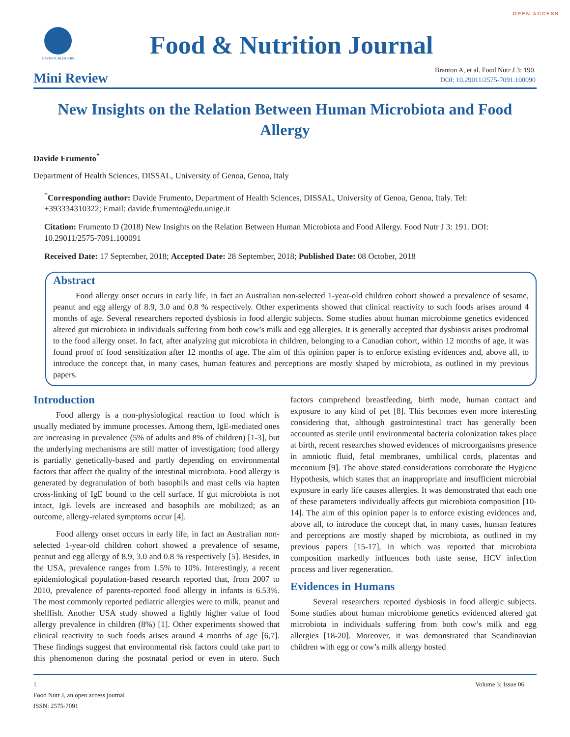OPEN ACCESS
GAVIN PUBLISHERS
Food & Nutrition Journal
Mini Review
Branton A, et al. Food Nutr J 3: 190.
DOI: 10.29011/2575-7091.100090
New Insights on the Relation Between Human Microbiota and Food Allergy
Davide Frumento<sup>*</sup>
Department of Health Sciences, DISSAL, University of Genoa, Genoa, Italy
<sup>*</sup> Corresponding author: Davide Frumento, Department of Health Sciences, DISSAL, University of Genoa, Genoa, Italy. Tel: +393334310322; Email: davide.frumento@edu.unige.it
Citation: Frumento D (2018) New Insights on the Relation Between Human Microbiota and Food Allergy. Food Nutr J 3: 191. DOI: 10.29011/2575-7091.100091
Received Date: 17 September, 2018; Accepted Date: 28 September, 2018; Published Date: 08 October, 2018
Abstract
Food allergy onset occurs in early life, in fact an Australian non-selected 1-year-old children cohort showed a prevalence of sesame, peanut and egg allergy of 8.9, 3.0 and 0.8 % respectively. Other experiments showed that clinical reactivity to such foods arises around 4 months of age. Several researchers reported dysbiosis in food allergic subjects. Some studies about human microbiome genetics evidenced altered gut microbiota in individuals suffering from both cow’s milk and egg allergies. It is generally accepted that dysbiosis arises prodromal to the food allergy onset. In fact, after analyzing gut microbiota in children, belonging to a Canadian cohort, within 12 months of age, it was found proof of food sensitization after 12 months of age. The aim of this opinion paper is to enforce existing evidences and, above all, to introduce the concept that, in many cases, human features and perceptions are mostly shaped by microbiota, as outlined in my previous papers.
Introduction
Food allergy is a non-physiological reaction to food which is usually mediated by immune processes. Among them, IgE-mediated ones are increasing in prevalence (5% of adults and 8% of children) [1-3], but the underlying mechanisms are still matter of investigation; food allergy is partially genetically-based and partly depending on environmental factors that affect the quality of the intestinal microbiota. Food allergy is generated by degranulation of both basophils and mast cells via hapten cross-linking of IgE bound to the cell surface. If gut microbiota is not intact, IgE levels are increased and basophils are mobilized; as an outcome, allergy-related symptoms occur [4].
Food allergy onset occurs in early life, in fact an Australian non-selected 1-year-old children cohort showed a prevalence of sesame, peanut and egg allergy of 8.9, 3.0 and 0.8 % respectively [5]. Besides, in the USA, prevalence ranges from 1.5% to 10%. Interestingly, a recent epidemiological population-based research reported that, from 2007 to 2010, prevalence of parents-reported food allergy in infants is 6.53%. The most commonly reported pediatric allergies were to milk, peanut and shellfish. Another USA study showed a lightly higher value of food allergy prevalence in children (8%) [1]. Other experiments showed that clinical reactivity to such foods arises around 4 months of age [6,7]. These findings suggest that environmental risk factors could take part to this phenomenon during the postnatal period or even in utero. Such factors comprehend breastfeeding, birth mode, human contact and exposure to any kind of pet [8]. This becomes even more interesting considering that, although gastrointestinal tract has generally been accounted as sterile until environmental bacteria colonization takes place at birth, recent researches showed evidences of microorganisms presence in amniotic fluid, fetal membranes, umbilical cords, placentas and meconium [9]. The above stated considerations corroborate the Hygiene Hypothesis, which states that an inappropriate and insufficient microbial exposure in early life causes allergies. It was demonstrated that each one of these parameters individually affects gut microbiota composition [10-14]. The aim of this opinion paper is to enforce existing evidences and, above all, to introduce the concept that, in many cases, human features and perceptions are mostly shaped by microbiota, as outlined in my previous papers [15-17], in which was reported that microbiota composition markedly influences both taste sense, HCV infection process and liver regeneration.
Evidences in Humans
Several researchers reported dysbiosis in food allergic subjects. Some studies about human microbiome genetics evidenced altered gut microbiota in individuals suffering from both cow’s milk and egg allergies [18-20]. Moreover, it was demonstrated that Scandinavian children with egg or cow’s milk allergy hosted
1 Volume 3; Issue 06
Food Nutr J, an open access journal
ISSN: 2575-7091